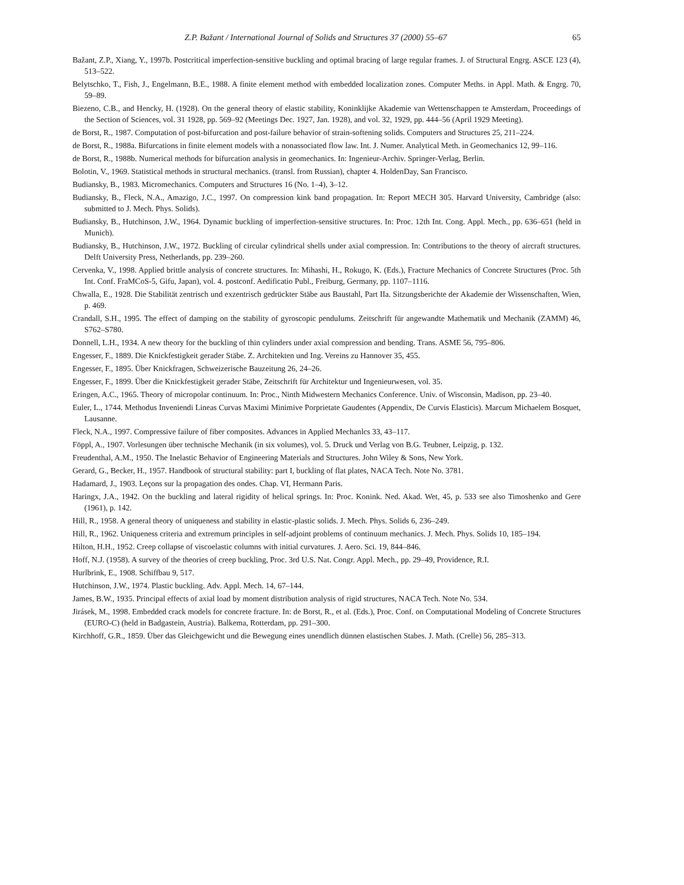Z.P. Bažant / International Journal of Solids and Structures 37 (2000) 55–67 65
Bažant, Z.P., Xiang, Y., 1997b. Postcritical imperfection-sensitive buckling and optimal bracing of large regular frames. J. of Structural Engrg. ASCE 123 (4), 513–522.
Belytschko, T., Fish, J., Engelmann, B.E., 1988. A finite element method with embedded localization zones. Computer Meths. in Appl. Math. & Engrg. 70, 59–89.
Biezeno, C.B., and Hencky, H. (1928). On the general theory of elastic stability, Koninklijke Akademie van Wettenschappen te Amsterdam, Proceedings of the Section of Sciences, vol. 31 1928, pp. 569–92 (Meetings Dec. 1927, Jan. 1928), and vol. 32, 1929, pp. 444–56 (April 1929 Meeting).
de Borst, R., 1987. Computation of post-bifurcation and post-failure behavior of strain-softening solids. Computers and Structures 25, 211–224.
de Borst, R., 1988a. Bifurcations in finite element models with a nonassociated flow law. Int. J. Numer. Analytical Meth. in Geomechanics 12, 99–116.
de Borst, R., 1988b. Numerical methods for bifurcation analysis in geomechanics. In: Ingenieur-Archiv. Springer-Verlag, Berlin.
Bolotin, V., 1969. Statistical methods in structural mechanics. (transl. from Russian), chapter 4. HoldenDay, San Francisco.
Budiansky, B., 1983. Micromechanics. Computers and Structures 16 (No. 1–4), 3–12.
Budiansky, B., Fleck, N.A., Amazigo, J.C., 1997. On compression kink band propagation. In: Report MECH 305. Harvard University, Cambridge (also: submitted to J. Mech. Phys. Solids).
Budiansky, B., Hutchinson, J.W., 1964. Dynamic buckling of imperfection-sensitive structures. In: Proc. 12th Int. Cong. Appl. Mech., pp. 636–651 (held in Munich).
Budiansky, B., Hutchinson, J.W., 1972. Buckling of circular cylindrical shells under axial compression. In: Contributions to the theory of aircraft structures. Delft University Press, Netherlands, pp. 239–260.
Cervenka, V., 1998. Applied brittle analysis of concrete structures. In: Mihashi, H., Rokugo, K. (Eds.), Fracture Mechanics of Concrete Structures (Proc. 5th Int. Conf. FraMCoS-5, Gifu, Japan), vol. 4. postconf. Aedificatio Publ., Freiburg, Germany, pp. 1107–1116.
Chwalla, E., 1928. Die Stabilität zentrisch und exzentrisch gedrückter Stäbe aus Baustahl, Part IIa. Sitzungsberichte der Akademie der Wissenschaften, Wien, p. 469.
Crandall, S.H., 1995. The effect of damping on the stability of gyroscopic pendulums. Zeitschrift für angewandte Mathematik und Mechanik (ZAMM) 46, S762–S780.
Donnell, L.H., 1934. A new theory for the buckling of thin cylinders under axial compression and bending. Trans. ASME 56, 795–806.
Engesser, F., 1889. Die Knickfestigkeit gerader Stäbe. Z. Architekten und Ing. Vereins zu Hannover 35, 455.
Engesser, F., 1895. Über Knickfragen, Schweizerische Bauzeitung 26, 24–26.
Engesser, F., 1899. Über die Knickfestigkeit gerader Stäbe, Zeitschrift für Architektur und Ingenieurwesen, vol. 35.
Eringen, A.C., 1965. Theory of micropolar continuum. In: Proc., Ninth Midwestern Mechanics Conference. Univ. of Wisconsin, Madison, pp. 23–40.
Euler, L., 1744. Methodus Inveniendi Lineas Curvas Maximi Minimive Porprietate Gaudentes (Appendix, De Curvis Elasticis). Marcum Michaelem Bosquet, Lausanne.
Fleck, N.A., 1997. Compressive failure of fiber composites. Advances in Applied Mechanlcs 33, 43–117.
Föppl, A., 1907. Vorlesungen über technische Mechanik (in six volumes), vol. 5. Druck und Verlag von B.G. Teubner, Leipzig, p. 132.
Freudenthal, A.M., 1950. The Inelastic Behavior of Engineering Materials and Structures. John Wiley & Sons, New York.
Gerard, G., Becker, H., 1957. Handbook of structural stability: part I, buckling of flat plates, NACA Tech. Note No. 3781.
Hadamard, J., 1903. Leçons sur la propagation des ondes. Chap. VI, Hermann Paris.
Haringx, J.A., 1942. On the buckling and lateral rigidity of helical springs. In: Proc. Konink. Ned. Akad. Wet, 45, p. 533 see also Timoshenko and Gere (1961), p. 142.
Hill, R., 1958. A general theory of uniqueness and stability in elastic-plastic solids. J. Mech. Phys. Solids 6, 236–249.
Hill, R., 1962. Uniqueness criteria and extremum principles in self-adjoint problems of continuum mechanics. J. Mech. Phys. Solids 10, 185–194.
Hilton, H.H., 1952. Creep collapse of viscoelastic columns with initial curvatures. J. Aero. Sci. 19, 844–846.
Hoff, N.J. (1958). A survey of the theories of creep buckling, Proc. 3rd U.S. Nat. Congr. Appl. Mech., pp. 29–49, Providence, R.I.
Hurlbrink, E., 1908. Schiffbau 9, 517.
Hutchinson, J.W., 1974. Plastic buckling. Adv. Appl. Mech. 14, 67–144.
James, B.W., 1935. Principal effects of axial load by moment distribution analysis of rigid structures, NACA Tech. Note No. 534.
Jirásek, M., 1998. Embedded crack models for concrete fracture. In: de Borst, R., et al. (Eds.), Proc. Conf. on Computational Modeling of Concrete Structures (EURO-C) (held in Badgastein, Austria). Balkema, Rotterdam, pp. 291–300.
Kirchhoff, G.R., 1859. Über das Gleichgewicht und die Bewegung eines unendlich dünnen elastischen Stabes. J. Math. (Crelle) 56, 285–313.